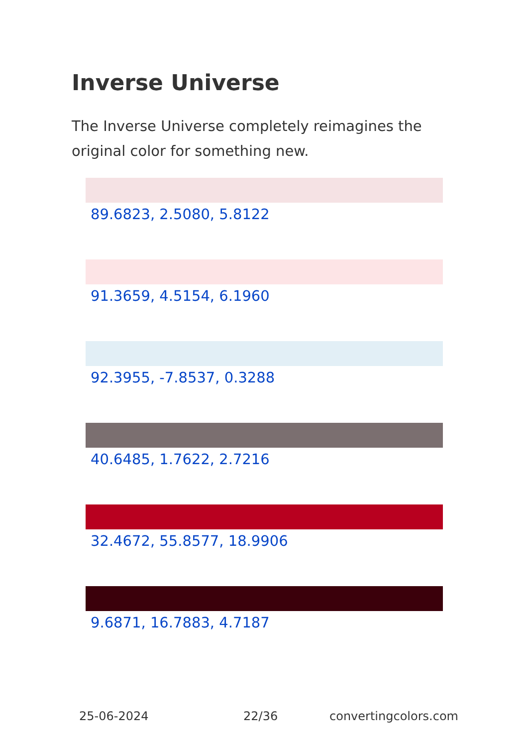Inverse Universe
The Inverse Universe completely reimagines the original color for something new.
89.6823, 2.5080, 5.8122
91.3659, 4.5154, 6.1960
92.3955, -7.8537, 0.3288
40.6485, 1.7622, 2.7216
32.4672, 55.8577, 18.9906
9.6871, 16.7883, 4.7187
25-06-2024 22/36 convertingcolors.com